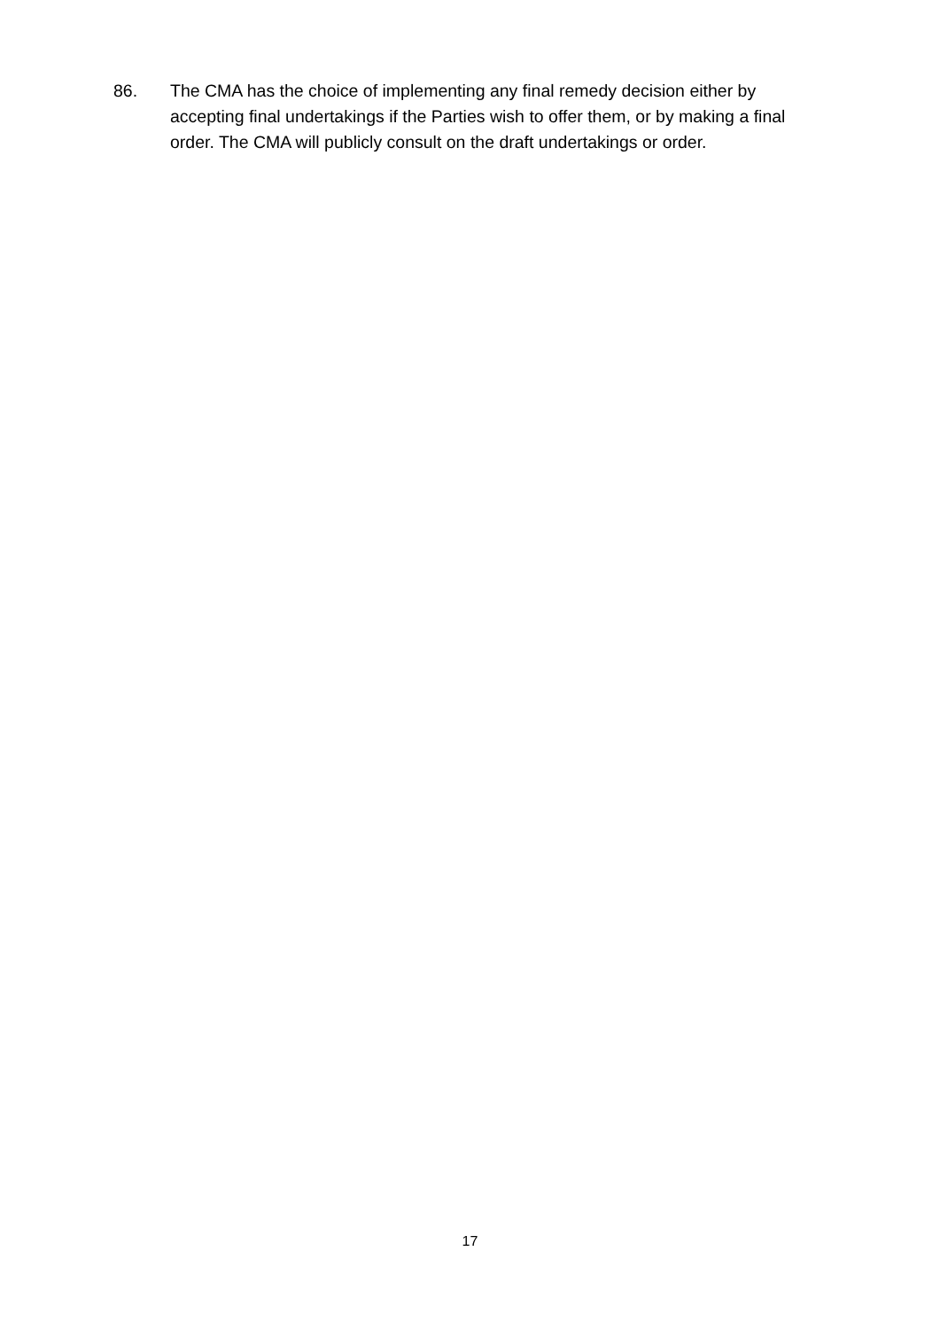86. The CMA has the choice of implementing any final remedy decision either by accepting final undertakings if the Parties wish to offer them, or by making a final order. The CMA will publicly consult on the draft undertakings or order.
17